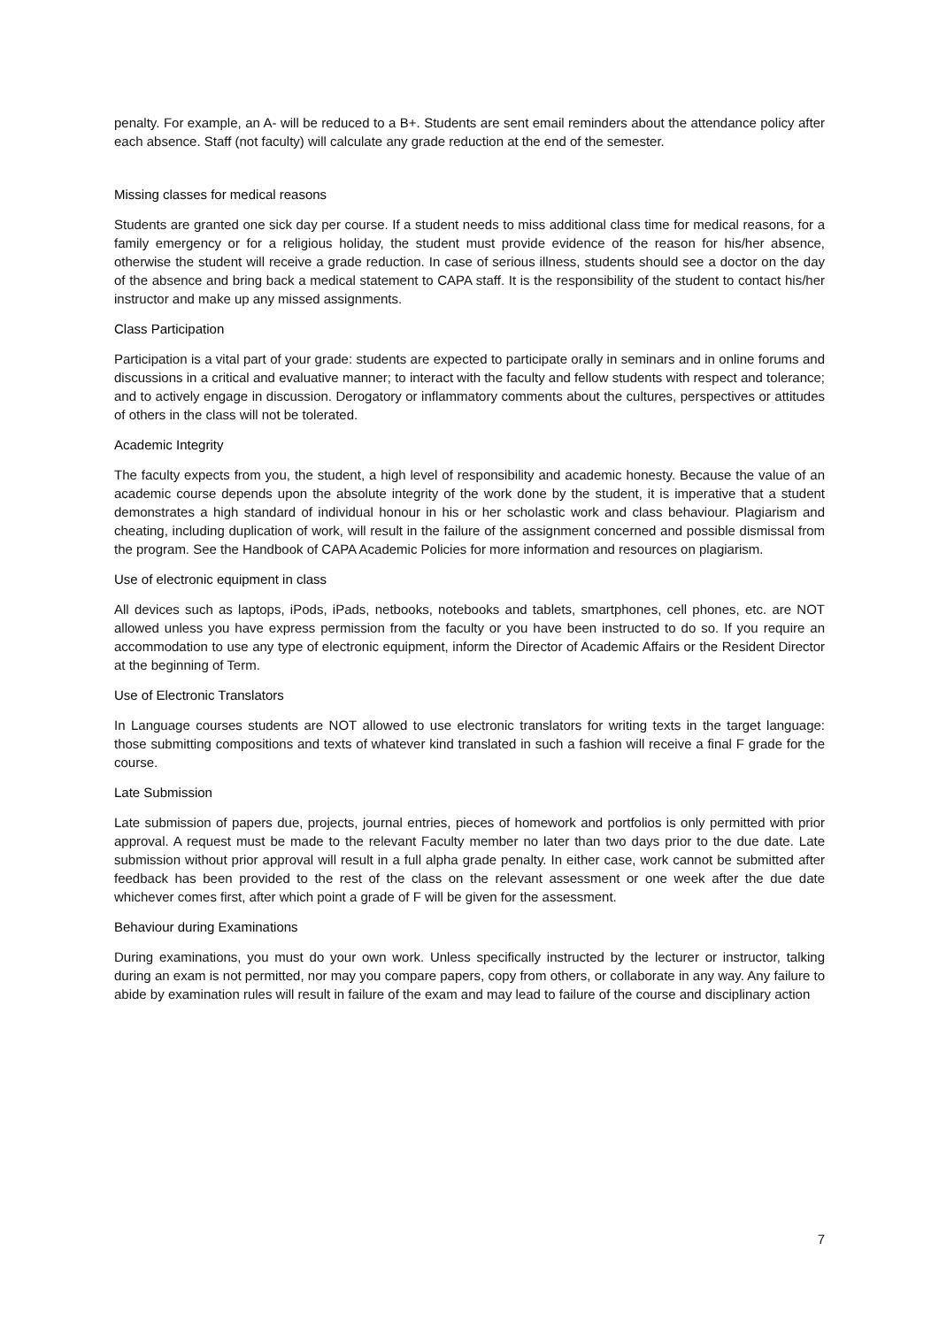penalty. For example, an A- will be reduced to a B+. Students are sent email reminders about the attendance policy after each absence. Staff (not faculty) will calculate any grade reduction at the end of the semester.
Missing classes for medical reasons
Students are granted one sick day per course. If a student needs to miss additional class time for medical reasons, for a family emergency or for a religious holiday, the student must provide evidence of the reason for his/her absence, otherwise the student will receive a grade reduction. In case of serious illness, students should see a doctor on the day of the absence and bring back a medical statement to CAPA staff. It is the responsibility of the student to contact his/her instructor and make up any missed assignments.
Class Participation
Participation is a vital part of your grade: students are expected to participate orally in seminars and in online forums and discussions in a critical and evaluative manner; to interact with the faculty and fellow students with respect and tolerance; and to actively engage in discussion. Derogatory or inflammatory comments about the cultures, perspectives or attitudes of others in the class will not be tolerated.
Academic Integrity
The faculty expects from you, the student, a high level of responsibility and academic honesty. Because the value of an academic course depends upon the absolute integrity of the work done by the student, it is imperative that a student demonstrates a high standard of individual honour in his or her scholastic work and class behaviour. Plagiarism and cheating, including duplication of work, will result in the failure of the assignment concerned and possible dismissal from the program. See the Handbook of CAPA Academic Policies for more information and resources on plagiarism.
Use of electronic equipment in class
All devices such as laptops, iPods, iPads, netbooks, notebooks and tablets, smartphones, cell phones, etc. are NOT allowed unless you have express permission from the faculty or you have been instructed to do so. If you require an accommodation to use any type of electronic equipment, inform the Director of Academic Affairs or the Resident Director at the beginning of Term.
Use of Electronic Translators
In Language courses students are NOT allowed to use electronic translators for writing texts in the target language: those submitting compositions and texts of whatever kind translated in such a fashion will receive a final F grade for the course.
Late Submission
Late submission of papers due, projects, journal entries, pieces of homework and portfolios is only permitted with prior approval. A request must be made to the relevant Faculty member no later than two days prior to the due date. Late submission without prior approval will result in a full alpha grade penalty. In either case, work cannot be submitted after feedback has been provided to the rest of the class on the relevant assessment or one week after the due date whichever comes first, after which point a grade of F will be given for the assessment.
Behaviour during Examinations
During examinations, you must do your own work. Unless specifically instructed by the lecturer or instructor, talking during an exam is not permitted, nor may you compare papers, copy from others, or collaborate in any way. Any failure to abide by examination rules will result in failure of the exam and may lead to failure of the course and disciplinary action
7